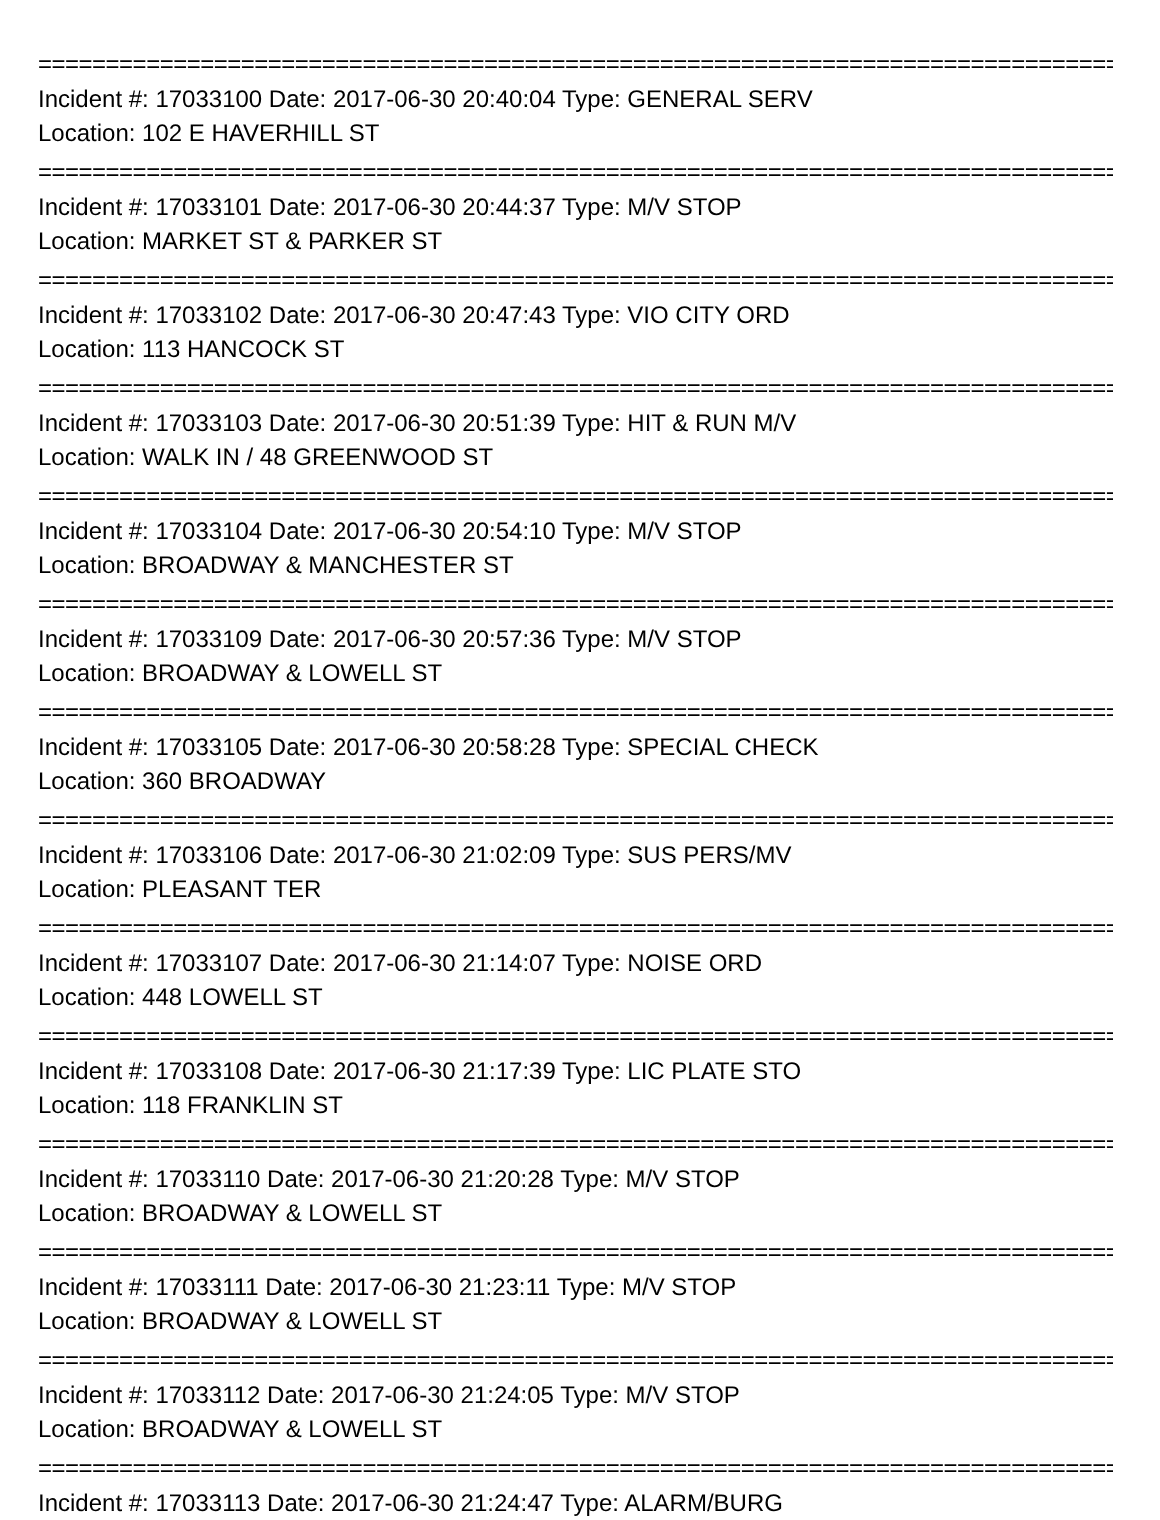================================================================================
Incident #: 17033100 Date: 2017-06-30 20:40:04 Type: GENERAL SERV
Location: 102 E HAVERHILL ST
================================================================================
Incident #: 17033101 Date: 2017-06-30 20:44:37 Type: M/V STOP
Location: MARKET ST & PARKER ST
================================================================================
Incident #: 17033102 Date: 2017-06-30 20:47:43 Type: VIO CITY ORD
Location: 113 HANCOCK ST
================================================================================
Incident #: 17033103 Date: 2017-06-30 20:51:39 Type: HIT & RUN M/V
Location: WALK IN / 48 GREENWOOD ST
================================================================================
Incident #: 17033104 Date: 2017-06-30 20:54:10 Type: M/V STOP
Location: BROADWAY & MANCHESTER ST
================================================================================
Incident #: 17033109 Date: 2017-06-30 20:57:36 Type: M/V STOP
Location: BROADWAY & LOWELL ST
================================================================================
Incident #: 17033105 Date: 2017-06-30 20:58:28 Type: SPECIAL CHECK
Location: 360 BROADWAY
================================================================================
Incident #: 17033106 Date: 2017-06-30 21:02:09 Type: SUS PERS/MV
Location: PLEASANT TER
================================================================================
Incident #: 17033107 Date: 2017-06-30 21:14:07 Type: NOISE ORD
Location: 448 LOWELL ST
================================================================================
Incident #: 17033108 Date: 2017-06-30 21:17:39 Type: LIC PLATE STO
Location: 118 FRANKLIN ST
================================================================================
Incident #: 17033110 Date: 2017-06-30 21:20:28 Type: M/V STOP
Location: BROADWAY & LOWELL ST
================================================================================
Incident #: 17033111 Date: 2017-06-30 21:23:11 Type: M/V STOP
Location: BROADWAY & LOWELL ST
================================================================================
Incident #: 17033112 Date: 2017-06-30 21:24:05 Type: M/V STOP
Location: BROADWAY & LOWELL ST
================================================================================
Incident #: 17033113 Date: 2017-06-30 21:24:47 Type: ALARM/BURG